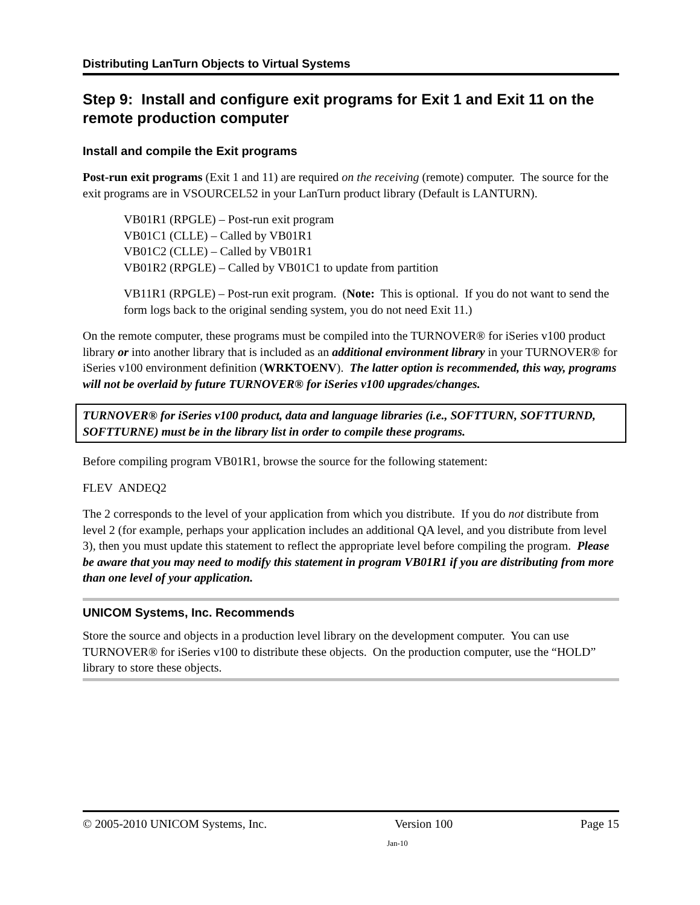Distributing LanTurn Objects to Virtual Systems
Step 9: Install and configure exit programs for Exit 1 and Exit 11 on the remote production computer
Install and compile the Exit programs
Post-run exit programs (Exit 1 and 11) are required on the receiving (remote) computer. The source for the exit programs are in VSOURCEL52 in your LanTurn product library (Default is LANTURN).
VB01R1 (RPGLE) – Post-run exit program
VB01C1 (CLLE) – Called by VB01R1
VB01C2 (CLLE) – Called by VB01R1
VB01R2 (RPGLE) – Called by VB01C1 to update from partition
VB11R1 (RPGLE) – Post-run exit program. (Note: This is optional. If you do not want to send the form logs back to the original sending system, you do not need Exit 11.)
On the remote computer, these programs must be compiled into the TURNOVER® for iSeries v100 product library or into another library that is included as an additional environment library in your TURNOVER® for iSeries v100 environment definition (WRKTOENV). The latter option is recommended, this way, programs will not be overlaid by future TURNOVER® for iSeries v100 upgrades/changes.
TURNOVER® for iSeries v100 product, data and language libraries (i.e., SOFTTURN, SOFTTURND, SOFTTURNE) must be in the library list in order to compile these programs.
Before compiling program VB01R1, browse the source for the following statement:
FLEV ANDEQ2
The 2 corresponds to the level of your application from which you distribute. If you do not distribute from level 2 (for example, perhaps your application includes an additional QA level, and you distribute from level 3), then you must update this statement to reflect the appropriate level before compiling the program. Please be aware that you may need to modify this statement in program VB01R1 if you are distributing from more than one level of your application.
UNICOM Systems, Inc. Recommends
Store the source and objects in a production level library on the development computer. You can use TURNOVER® for iSeries v100 to distribute these objects. On the production computer, use the “HOLD” library to store these objects.
© 2005-2010 UNICOM Systems, Inc. Version 100 Page 15
Jan-10